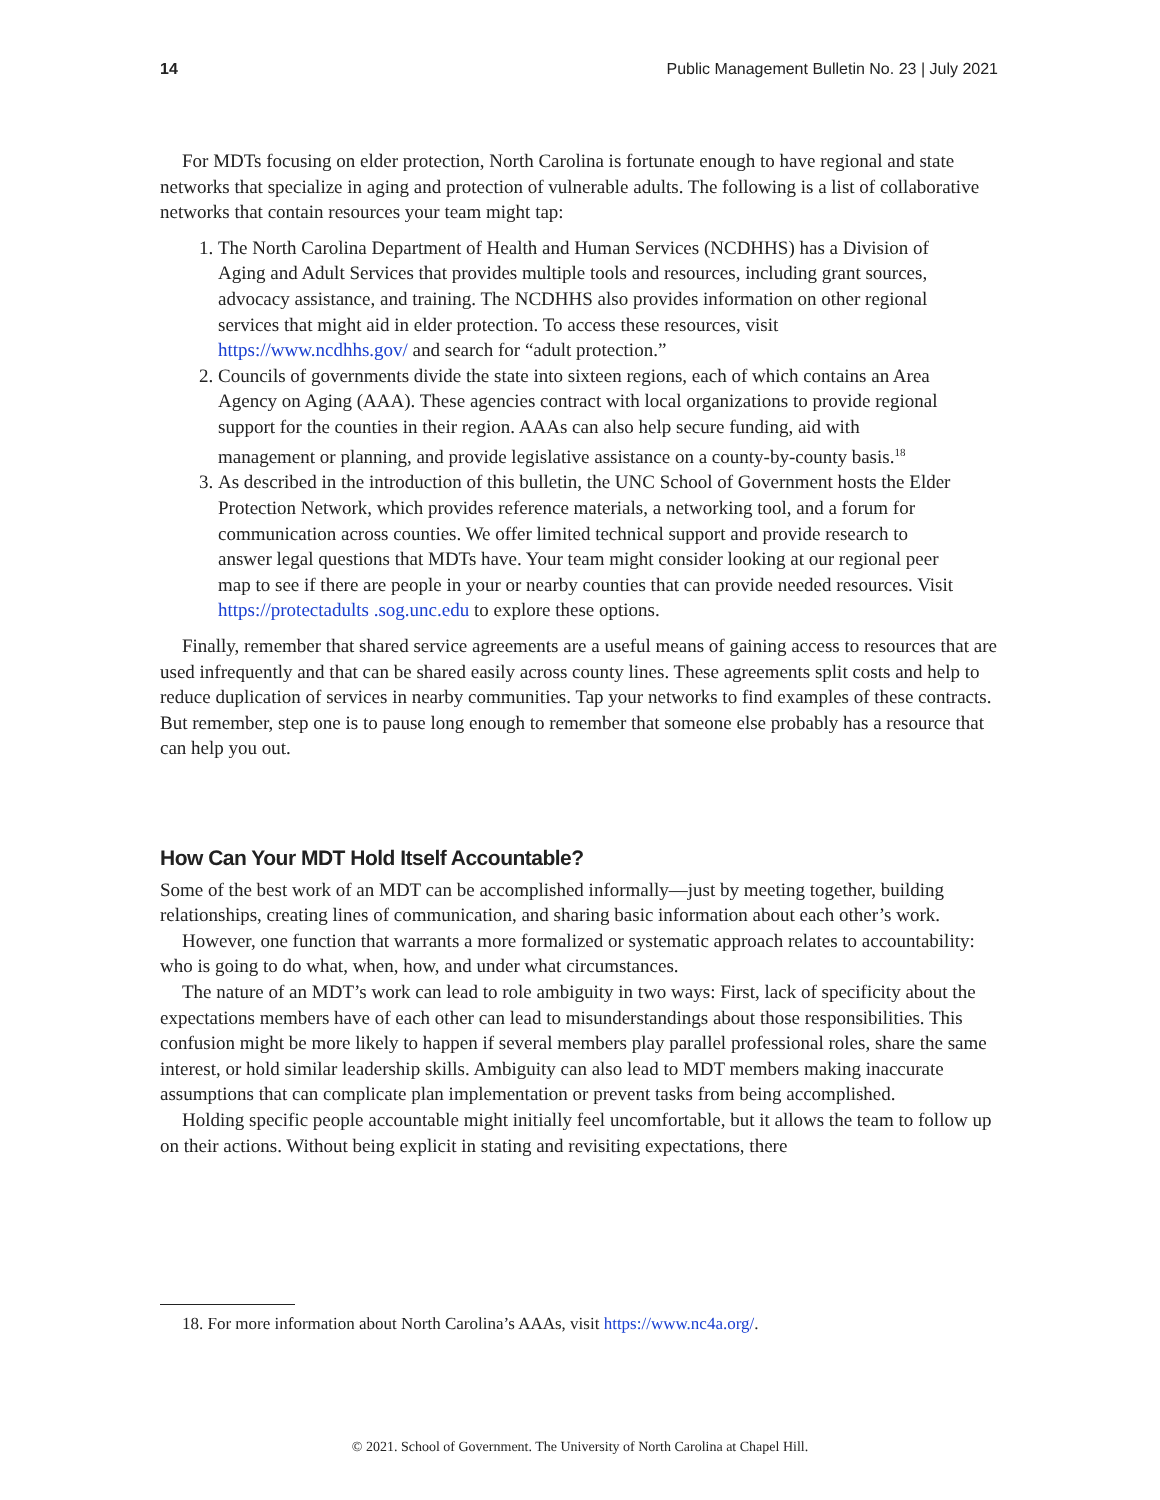14 Public Management Bulletin No. 23 | July 2021
For MDTs focusing on elder protection, North Carolina is fortunate enough to have regional and state networks that specialize in aging and protection of vulnerable adults. The following is a list of collaborative networks that contain resources your team might tap:
1. The North Carolina Department of Health and Human Services (NCDHHS) has a Division of Aging and Adult Services that provides multiple tools and resources, including grant sources, advocacy assistance, and training. The NCDHHS also provides information on other regional services that might aid in elder protection. To access these resources, visit https://www.ncdhhs.gov/ and search for “adult protection.”
2. Councils of governments divide the state into sixteen regions, each of which contains an Area Agency on Aging (AAA). These agencies contract with local organizations to provide regional support for the counties in their region. AAAs can also help secure funding, aid with management or planning, and provide legislative assistance on a county-by-county basis.<sup>18</sup>
3. As described in the introduction of this bulletin, the UNC School of Government hosts the Elder Protection Network, which provides reference materials, a networking tool, and a forum for communication across counties. We offer limited technical support and provide research to answer legal questions that MDTs have. Your team might consider looking at our regional peer map to see if there are people in your or nearby counties that can provide needed resources. Visit https://protectadults .sog.unc.edu to explore these options.
Finally, remember that shared service agreements are a useful means of gaining access to resources that are used infrequently and that can be shared easily across county lines. These agreements split costs and help to reduce duplication of services in nearby communities. Tap your networks to find examples of these contracts. But remember, step one is to pause long enough to remember that someone else probably has a resource that can help you out.
How Can Your MDT Hold Itself Accountable?
Some of the best work of an MDT can be accomplished informally—just by meeting together, building relationships, creating lines of communication, and sharing basic information about each other’s work.
However, one function that warrants a more formalized or systematic approach relates to accountability: who is going to do what, when, how, and under what circumstances.
The nature of an MDT’s work can lead to role ambiguity in two ways: First, lack of specificity about the expectations members have of each other can lead to misunderstandings about those responsibilities. This confusion might be more likely to happen if several members play parallel professional roles, share the same interest, or hold similar leadership skills. Ambiguity can also lead to MDT members making inaccurate assumptions that can complicate plan implementation or prevent tasks from being accomplished.
Holding specific people accountable might initially feel uncomfortable, but it allows the team to follow up on their actions. Without being explicit in stating and revisiting expectations, there
18. For more information about North Carolina’s AAAs, visit https://www.nc4a.org/.
© 2021. School of Government. The University of North Carolina at Chapel Hill.